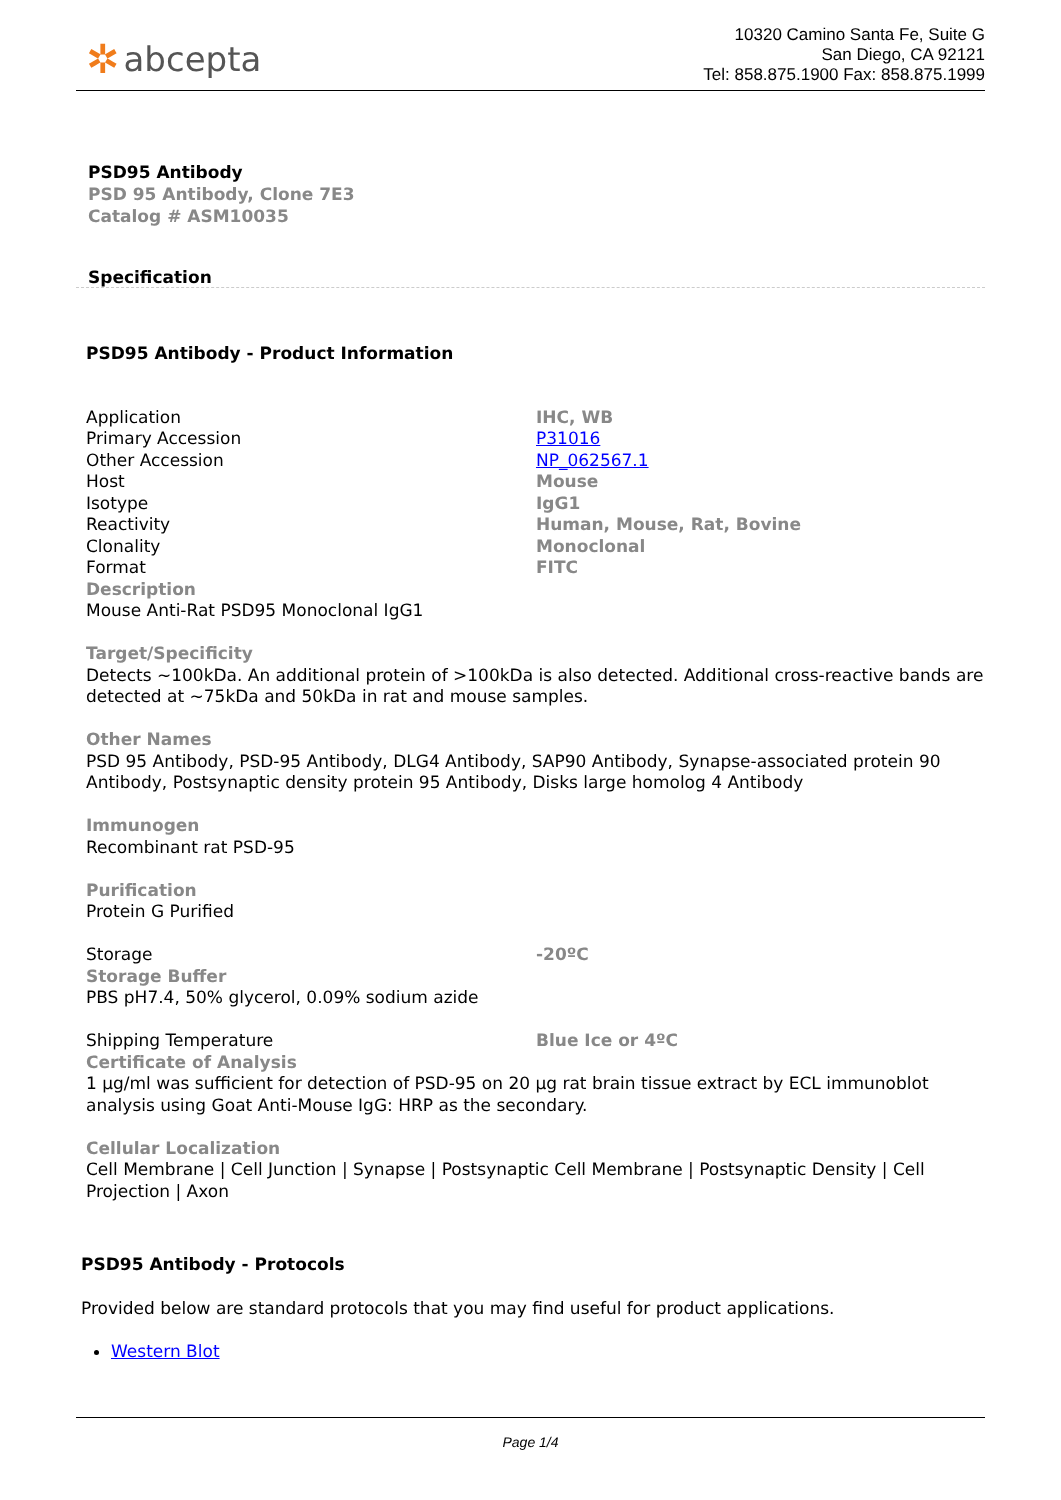✲ abcepta
10320 Camino Santa Fe, Suite G
San Diego, CA 92121
Tel: 858.875.1900 Fax: 858.875.1999
PSD95 Antibody
PSD 95 Antibody, Clone 7E3
Catalog # ASM10035
Specification
PSD95 Antibody - Product Information
| Application | IHC, WB |
| Primary Accession | P31016 |
| Other Accession | NP_062567.1 |
| Host | Mouse |
| Isotype | IgG1 |
| Reactivity | Human, Mouse, Rat, Bovine |
| Clonality | Monoclonal |
| Format | FITC |
Description
Mouse Anti-Rat PSD95 Monoclonal IgG1
Target/Specificity
Detects ~100kDa. An additional protein of >100kDa is also detected. Additional cross-reactive bands are detected at ~75kDa and 50kDa in rat and mouse samples.
Other Names
PSD 95 Antibody, PSD-95 Antibody, DLG4 Antibody, SAP90 Antibody, Synapse-associated protein 90 Antibody, Postsynaptic density protein 95 Antibody, Disks large homolog 4 Antibody
Immunogen
Recombinant rat PSD-95
Purification
Protein G Purified
| Storage | -20ºC |
Storage Buffer
PBS pH7.4, 50% glycerol, 0.09% sodium azide
| Shipping Temperature | Blue Ice or 4ºC |
Certificate of Analysis
1 µg/ml was sufficient for detection of PSD-95 on 20 µg rat brain tissue extract by ECL immunoblot analysis using Goat Anti-Mouse IgG: HRP as the secondary.
Cellular Localization
Cell Membrane | Cell Junction | Synapse | Postsynaptic Cell Membrane | Postsynaptic Density | Cell Projection | Axon
PSD95 Antibody - Protocols
Provided below are standard protocols that you may find useful for product applications.
Western Blot
Page 1/4